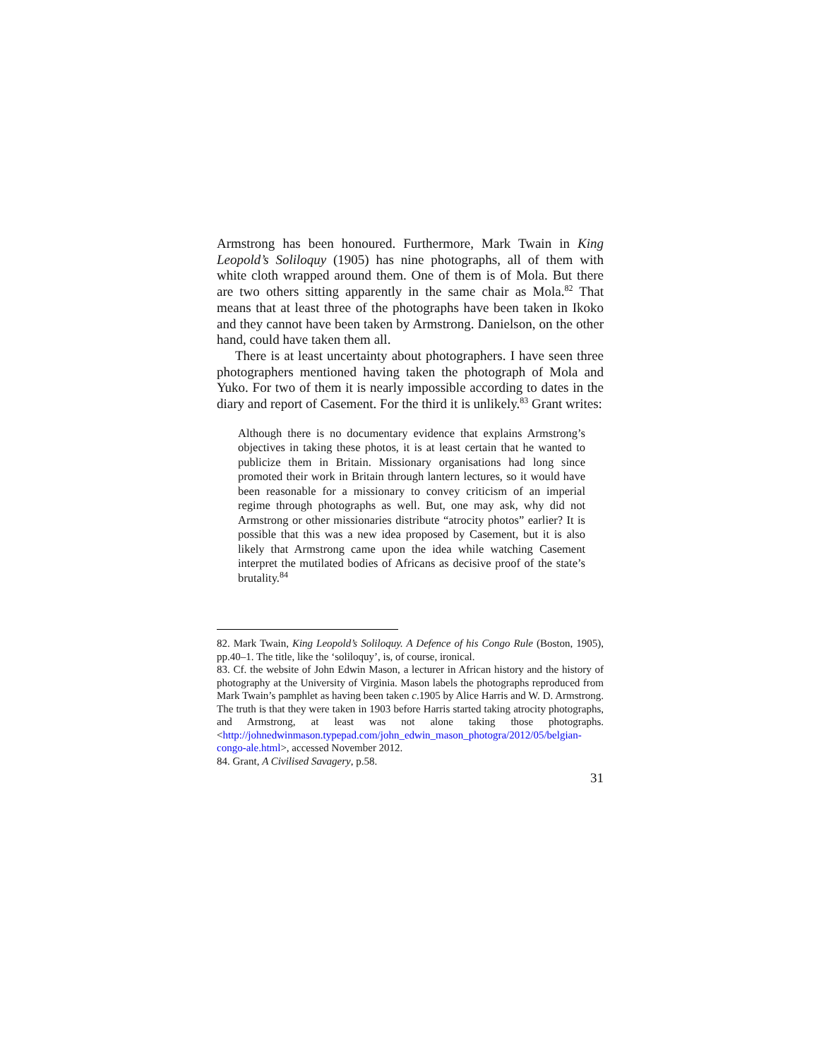Armstrong has been honoured. Furthermore, Mark Twain in King Leopold’s Soliloquy (1905) has nine photographs, all of them with white cloth wrapped around them. One of them is of Mola. But there are two others sitting apparently in the same chair as Mola.<sup>82</sup> That means that at least three of the photographs have been taken in Ikoko and they cannot have been taken by Armstrong. Danielson, on the other hand, could have taken them all.
There is at least uncertainty about photographers. I have seen three photographers mentioned having taken the photograph of Mola and Yuko. For two of them it is nearly impossible according to dates in the diary and report of Casement. For the third it is unlikely.<sup>83</sup> Grant writes:
Although there is no documentary evidence that explains Armstrong’s objectives in taking these photos, it is at least certain that he wanted to publicize them in Britain. Missionary organisations had long since promoted their work in Britain through lantern lectures, so it would have been reasonable for a missionary to convey criticism of an imperial regime through photographs as well. But, one may ask, why did not Armstrong or other missionaries distribute “atrocity photos” earlier? It is possible that this was a new idea proposed by Casement, but it is also likely that Armstrong came upon the idea while watching Casement interpret the mutilated bodies of Africans as decisive proof of the state’s brutality.<sup>84</sup>
82. Mark Twain, King Leopold’s Soliloquy. A Defence of his Congo Rule (Boston, 1905), pp.40–1. The title, like the ‘soliloquy’, is, of course, ironical.
83. Cf. the website of John Edwin Mason, a lecturer in African history and the history of photography at the University of Virginia. Mason labels the photographs reproduced from Mark Twain’s pamphlet as having been taken c.1905 by Alice Harris and W. D. Armstrong. The truth is that they were taken in 1903 before Harris started taking atrocity photographs, and Armstrong, at least was not alone taking those photographs. <http://johnedwinmason.typepad.com/john_edwin_mason_photogra/2012/05/belgian-congo-ale.html>, accessed November 2012.
84. Grant, A Civilised Savagery, p.58.
31